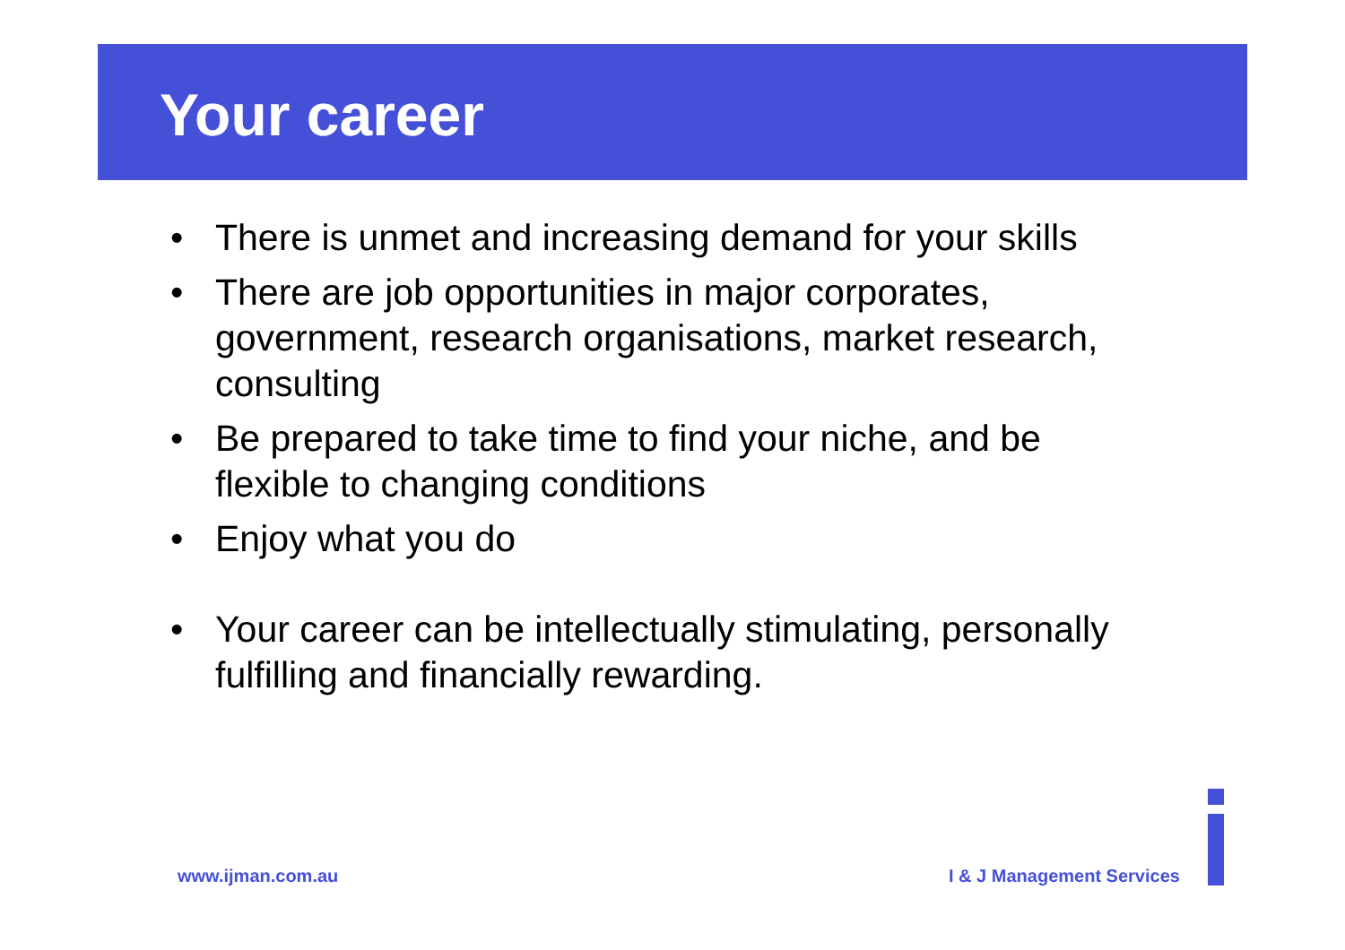Your career
• There is unmet and increasing demand for your skills
• There are job opportunities in major corporates, government, research organisations, market research, consulting
• Be prepared to take time to find your niche, and be flexible to changing conditions
• Enjoy what you do
• Your career can be intellectually stimulating, personally fulfilling and financially rewarding.
www.ijman.com.au I & J Management Services